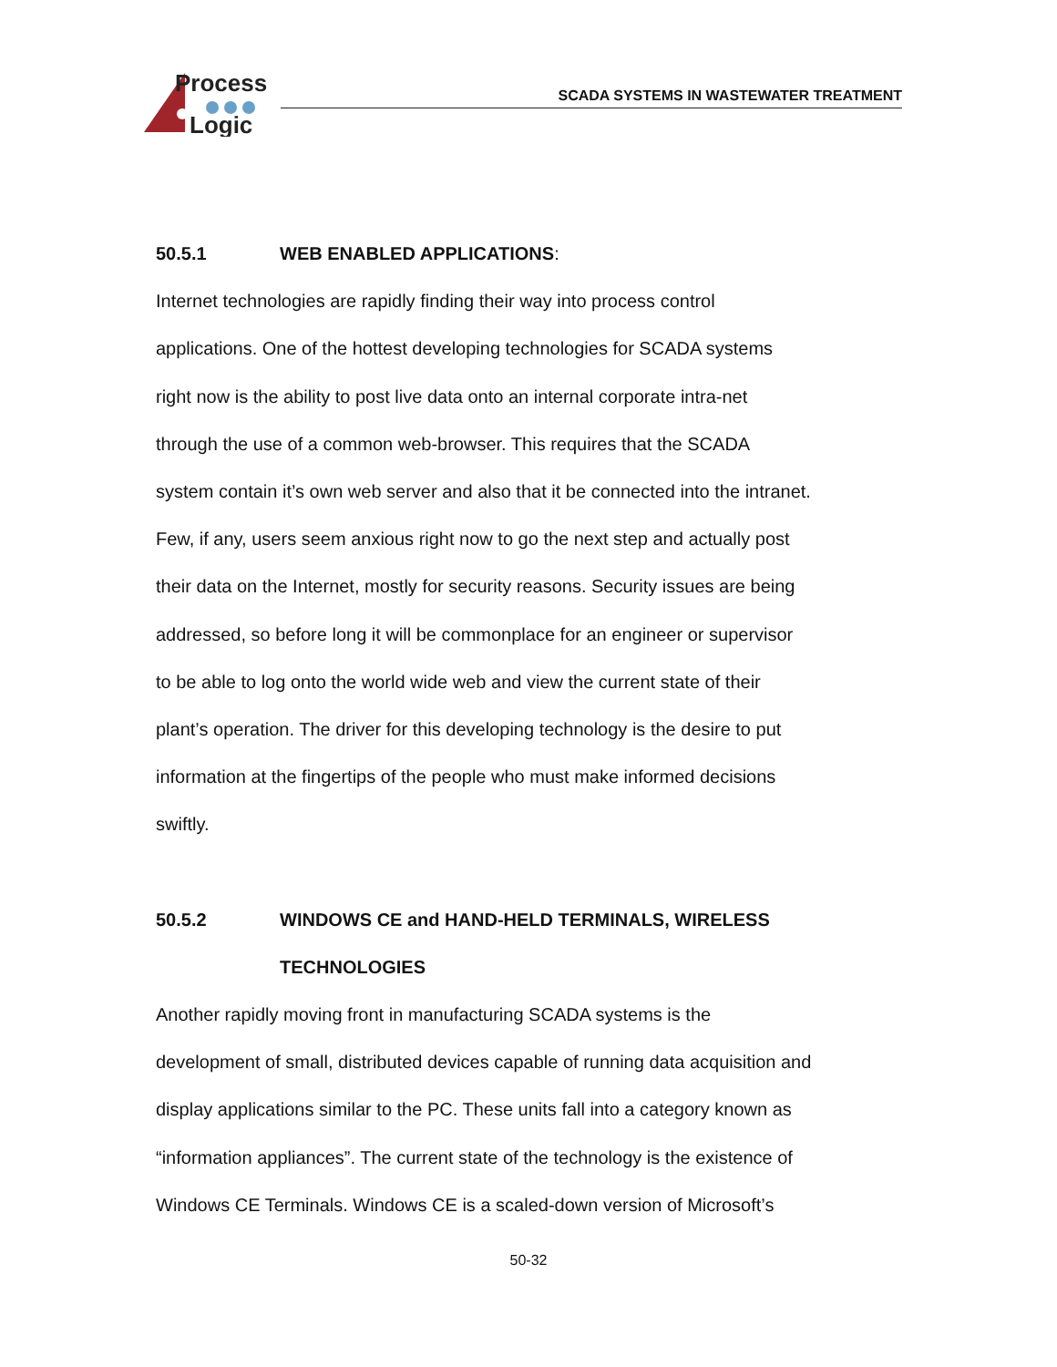Process
Logic
SCADA SYSTEMS IN WASTEWATER TREATMENT
50.5.1 WEB ENABLED APPLICATIONS:
Internet technologies are rapidly finding their way into process control
applications. One of the hottest developing technologies for SCADA systems
right now is the ability to post live data onto an internal corporate intra-net
through the use of a common web-browser. This requires that the SCADA
system contain it’s own web server and also that it be connected into the intranet.
Few, if any, users seem anxious right now to go the next step and actually post
their data on the Internet, mostly for security reasons. Security issues are being
addressed, so before long it will be commonplace for an engineer or supervisor
to be able to log onto the world wide web and view the current state of their
plant’s operation. The driver for this developing technology is the desire to put
information at the fingertips of the people who must make informed decisions
swiftly.
50.5.2 WINDOWS CE and HAND-HELD TERMINALS, WIRELESS
TECHNOLOGIES
Another rapidly moving front in manufacturing SCADA systems is the
development of small, distributed devices capable of running data acquisition and
display applications similar to the PC. These units fall into a category known as
“information appliances”. The current state of the technology is the existence of
Windows CE Terminals. Windows CE is a scaled-down version of Microsoft’s
50-32